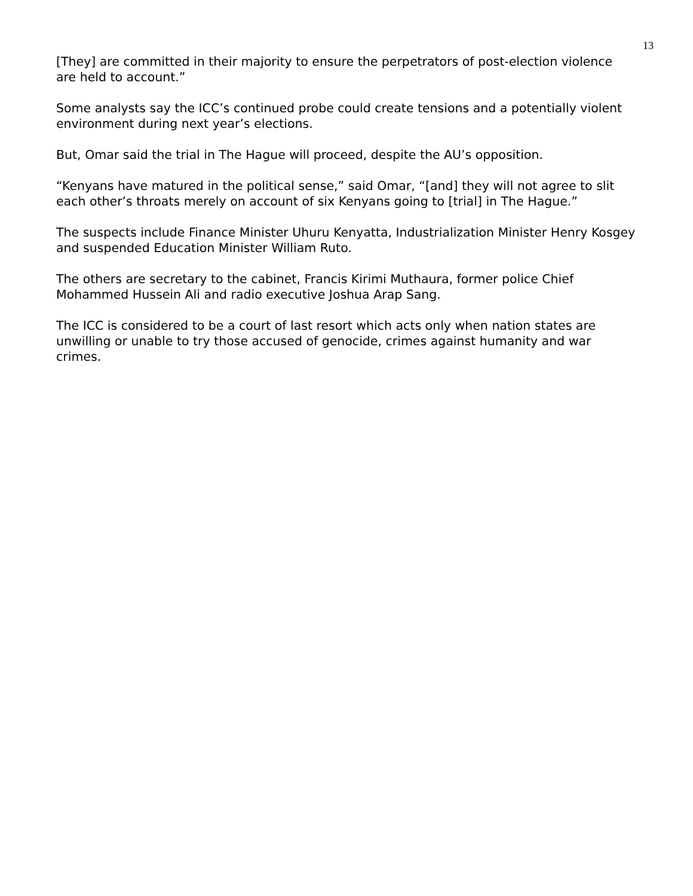13
[They] are committed in their majority to ensure the perpetrators of post-election violence are held to account.”
Some analysts say the ICC’s continued probe could create tensions and a potentially violent environment during next year’s elections.
But, Omar said the trial in The Hague will proceed, despite the AU’s opposition.
“Kenyans have matured in the political sense,” said Omar, “[and] they will not agree to slit each other’s throats merely on account of six Kenyans going to [trial] in The Hague.”
The suspects include Finance Minister Uhuru Kenyatta, Industrialization Minister Henry Kosgey and suspended Education Minister William Ruto.
The others are secretary to the cabinet, Francis Kirimi Muthaura, former police Chief Mohammed Hussein Ali and radio executive Joshua Arap Sang.
The ICC is considered to be a court of last resort which acts only when nation states are unwilling or unable to try those accused of genocide, crimes against humanity and war crimes.